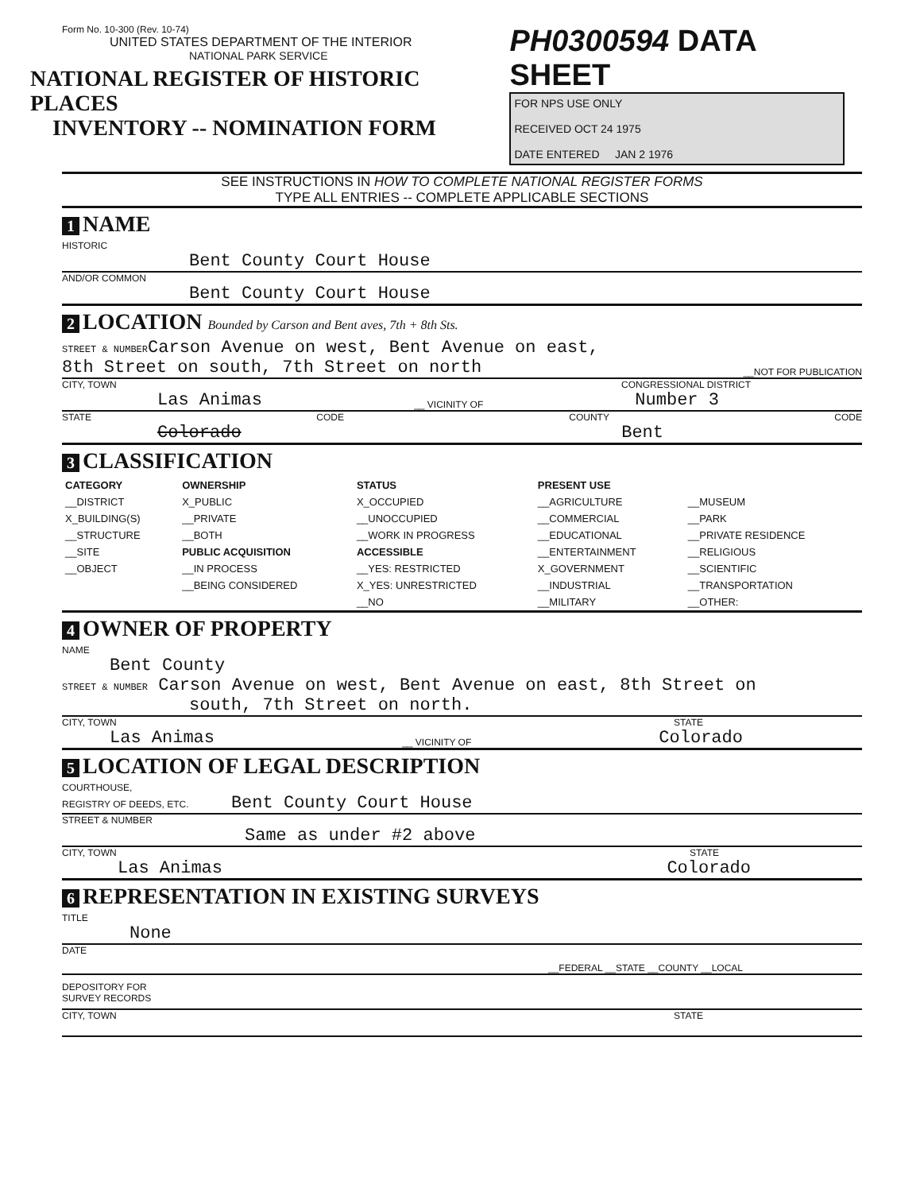Form No. 10-300 (Rev. 10-74)
UNITED STATES DEPARTMENT OF THE INTERIOR
NATIONAL PARK SERVICE
NATIONAL REGISTER OF HISTORIC PLACES
INVENTORY -- NOMINATION FORM
PH0300594 DATA SHEET
FOR NPS USE ONLY
RECEIVED OCT 24 1975
DATE ENTERED JAN 2 1976
SEE INSTRUCTIONS IN HOW TO COMPLETE NATIONAL REGISTER FORMS
TYPE ALL ENTRIES -- COMPLETE APPLICABLE SECTIONS
1 NAME
HISTORIC
Bent County Court House
AND/OR COMMON
Bent County Court House
2 LOCATION Bounded by Carson and Bent aves, 7th + 8th Sts.
STREET & NUMBERCarson Avenue on west, Bent Avenue on east,
8th Street on south, 7th Street on north __NOT FOR PUBLICATION
CITY, TOWN CONGRESSIONAL DISTRICT
Las Animas __ VICINITY OF Number 3
STATE CODE COUNTY CODE
Colorado Bent
3 CLASSIFICATION
| CATEGORY | OWNERSHIP | STATUS | PRESENT USE | |
| --- | --- | --- | --- | --- |
| __DISTRICT | X_PUBLIC | X_OCCUPIED | __AGRICULTURE | __MUSEUM |
| X_BUILDING(S) | __PRIVATE | __UNOCCUPIED | __COMMERCIAL | __PARK |
| __STRUCTURE | __BOTH | __WORK IN PROGRESS | __EDUCATIONAL | __PRIVATE RESIDENCE |
| __SITE | PUBLIC ACQUISITION | ACCESSIBLE | __ENTERTAINMENT | __RELIGIOUS |
| __OBJECT | __IN PROCESS | __YES: RESTRICTED | X_GOVERNMENT | __SCIENTIFIC |
| | __BEING CONSIDERED | X_YES: UNRESTRICTED | __INDUSTRIAL | __TRANSPORTATION |
| | | __NO | __MILITARY | __OTHER: |
4 OWNER OF PROPERTY
NAME
Bent County
STREET & NUMBER Carson Avenue on west, Bent Avenue on east, 8th Street on
south, 7th Street on north.
CITY, TOWN STATE
Las Animas __ VICINITY OF Colorado
5 LOCATION OF LEGAL DESCRIPTION
COURTHOUSE,
REGISTRY OF DEEDS, ETC. Bent County Court House
STREET & NUMBER
Same as under #2 above
CITY, TOWN STATE
Las Animas Colorado
6 REPRESENTATION IN EXISTING SURVEYS
TITLE
None
DATE
__FEDERAL __STATE __COUNTY __LOCAL
DEPOSITORY FOR
SURVEY RECORDS
CITY, TOWN STATE